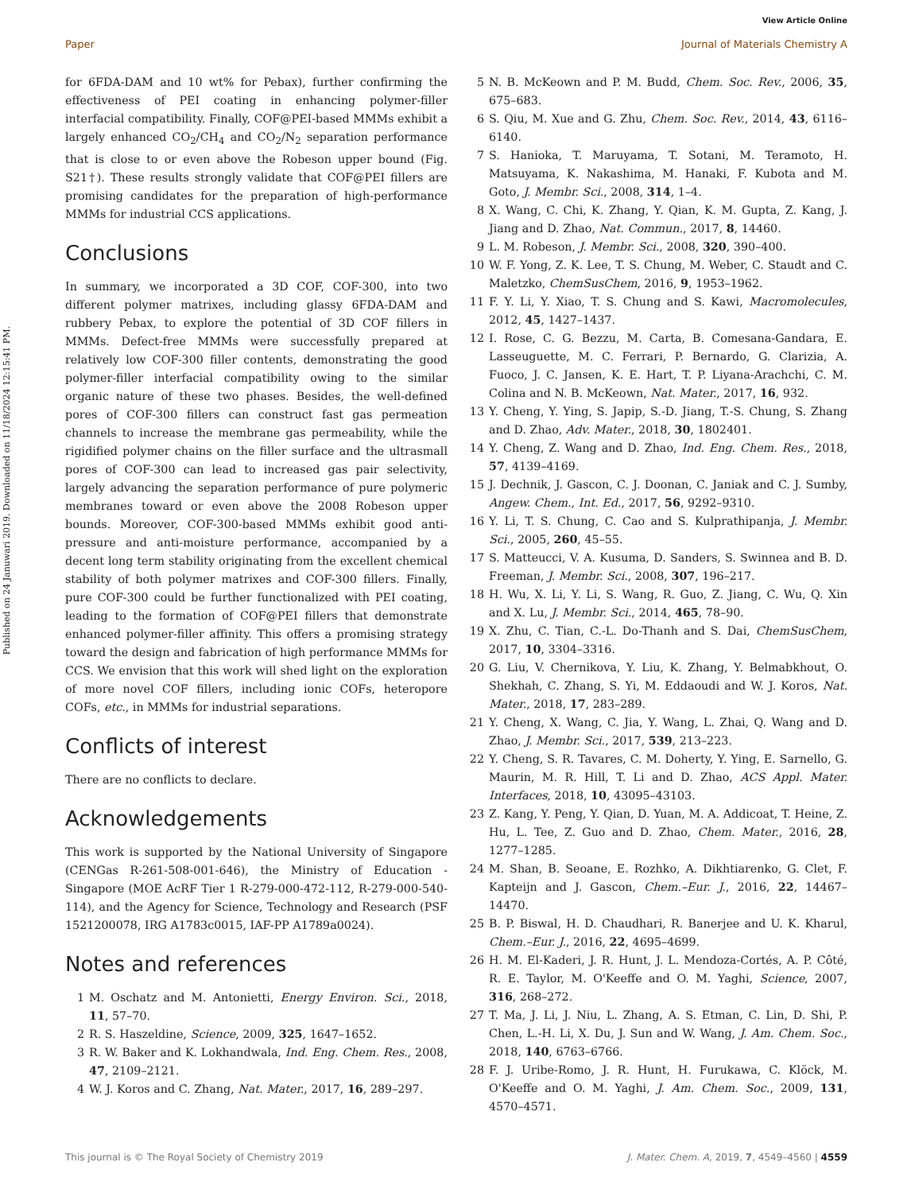View Article Online
Paper Journal of Materials Chemistry A
Published on 24 Januwari 2019. Downloaded on 11/18/2024 12:15:41 PM.
for 6FDA-DAM and 10 wt% for Pebax), further confirming the effectiveness of PEI coating in enhancing polymer-filler interfacial compatibility. Finally, COF@PEI-based MMMs exhibit a largely enhanced CO<sub>2</sub>/CH<sub>4</sub> and CO<sub>2</sub>/N<sub>2</sub> separation performance that is close to or even above the Robeson upper bound (Fig. S21†). These results strongly validate that COF@PEI fillers are promising candidates for the preparation of high-performance MMMs for industrial CCS applications.
Conclusions
In summary, we incorporated a 3D COF, COF-300, into two different polymer matrixes, including glassy 6FDA-DAM and rubbery Pebax, to explore the potential of 3D COF fillers in MMMs. Defect-free MMMs were successfully prepared at relatively low COF-300 filler contents, demonstrating the good polymer-filler interfacial compatibility owing to the similar organic nature of these two phases. Besides, the well-defined pores of COF-300 fillers can construct fast gas permeation channels to increase the membrane gas permeability, while the rigidified polymer chains on the filler surface and the ultrasmall pores of COF-300 can lead to increased gas pair selectivity, largely advancing the separation performance of pure polymeric membranes toward or even above the 2008 Robeson upper bounds. Moreover, COF-300-based MMMs exhibit good anti-pressure and anti-moisture performance, accompanied by a decent long term stability originating from the excellent chemical stability of both polymer matrixes and COF-300 fillers. Finally, pure COF-300 could be further functionalized with PEI coating, leading to the formation of COF@PEI fillers that demonstrate enhanced polymer-filler affinity. This offers a promising strategy toward the design and fabrication of high performance MMMs for CCS. We envision that this work will shed light on the exploration of more novel COF fillers, including ionic COFs, heteropore COFs, etc., in MMMs for industrial separations.
Conflicts of interest
There are no conflicts to declare.
Acknowledgements
This work is supported by the National University of Singapore (CENGas R-261-508-001-646), the Ministry of Education - Singapore (MOE AcRF Tier 1 R-279-000-472-112, R-279-000-540-114), and the Agency for Science, Technology and Research (PSF 1521200078, IRG A1783c0015, IAF-PP A1789a0024).
Notes and references
1 M. Oschatz and M. Antonietti, Energy Environ. Sci., 2018, 11, 57–70.
2 R. S. Haszeldine, Science, 2009, 325, 1647–1652.
3 R. W. Baker and K. Lokhandwala, Ind. Eng. Chem. Res., 2008, 47, 2109–2121.
4 W. J. Koros and C. Zhang, Nat. Mater., 2017, 16, 289–297.
5 N. B. McKeown and P. M. Budd, Chem. Soc. Rev., 2006, 35, 675–683.
6 S. Qiu, M. Xue and G. Zhu, Chem. Soc. Rev., 2014, 43, 6116–6140.
7 S. Hanioka, T. Maruyama, T. Sotani, M. Teramoto, H. Matsuyama, K. Nakashima, M. Hanaki, F. Kubota and M. Goto, J. Membr. Sci., 2008, 314, 1–4.
8 X. Wang, C. Chi, K. Zhang, Y. Qian, K. M. Gupta, Z. Kang, J. Jiang and D. Zhao, Nat. Commun., 2017, 8, 14460.
9 L. M. Robeson, J. Membr. Sci., 2008, 320, 390–400.
10 W. F. Yong, Z. K. Lee, T. S. Chung, M. Weber, C. Staudt and C. Maletzko, ChemSusChem, 2016, 9, 1953–1962.
11 F. Y. Li, Y. Xiao, T. S. Chung and S. Kawi, Macromolecules, 2012, 45, 1427–1437.
12 I. Rose, C. G. Bezzu, M. Carta, B. Comesana-Gandara, E. Lasseuguette, M. C. Ferrari, P. Bernardo, G. Clarizia, A. Fuoco, J. C. Jansen, K. E. Hart, T. P. Liyana-Arachchi, C. M. Colina and N. B. McKeown, Nat. Mater., 2017, 16, 932.
13 Y. Cheng, Y. Ying, S. Japip, S.-D. Jiang, T.-S. Chung, S. Zhang and D. Zhao, Adv. Mater., 2018, 30, 1802401.
14 Y. Cheng, Z. Wang and D. Zhao, Ind. Eng. Chem. Res., 2018, 57, 4139–4169.
15 J. Dechnik, J. Gascon, C. J. Doonan, C. Janiak and C. J. Sumby, Angew. Chem., Int. Ed., 2017, 56, 9292–9310.
16 Y. Li, T. S. Chung, C. Cao and S. Kulprathipanja, J. Membr. Sci., 2005, 260, 45–55.
17 S. Matteucci, V. A. Kusuma, D. Sanders, S. Swinnea and B. D. Freeman, J. Membr. Sci., 2008, 307, 196–217.
18 H. Wu, X. Li, Y. Li, S. Wang, R. Guo, Z. Jiang, C. Wu, Q. Xin and X. Lu, J. Membr. Sci., 2014, 465, 78–90.
19 X. Zhu, C. Tian, C.-L. Do-Thanh and S. Dai, ChemSusChem, 2017, 10, 3304–3316.
20 G. Liu, V. Chernikova, Y. Liu, K. Zhang, Y. Belmabkhout, O. Shekhah, C. Zhang, S. Yi, M. Eddaoudi and W. J. Koros, Nat. Mater., 2018, 17, 283–289.
21 Y. Cheng, X. Wang, C. Jia, Y. Wang, L. Zhai, Q. Wang and D. Zhao, J. Membr. Sci., 2017, 539, 213–223.
22 Y. Cheng, S. R. Tavares, C. M. Doherty, Y. Ying, E. Sarnello, G. Maurin, M. R. Hill, T. Li and D. Zhao, ACS Appl. Mater. Interfaces, 2018, 10, 43095–43103.
23 Z. Kang, Y. Peng, Y. Qian, D. Yuan, M. A. Addicoat, T. Heine, Z. Hu, L. Tee, Z. Guo and D. Zhao, Chem. Mater., 2016, 28, 1277–1285.
24 M. Shan, B. Seoane, E. Rozhko, A. Dikhtiarenko, G. Clet, F. Kapteijn and J. Gascon, Chem.–Eur. J., 2016, 22, 14467–14470.
25 B. P. Biswal, H. D. Chaudhari, R. Banerjee and U. K. Kharul, Chem.–Eur. J., 2016, 22, 4695–4699.
26 H. M. El-Kaderi, J. R. Hunt, J. L. Mendoza-Cortés, A. P. Côté, R. E. Taylor, M. O'Keeffe and O. M. Yaghi, Science, 2007, 316, 268–272.
27 T. Ma, J. Li, J. Niu, L. Zhang, A. S. Etman, C. Lin, D. Shi, P. Chen, L.-H. Li, X. Du, J. Sun and W. Wang, J. Am. Chem. Soc., 2018, 140, 6763–6766.
28 F. J. Uribe-Romo, J. R. Hunt, H. Furukawa, C. Klöck, M. O'Keeffe and O. M. Yaghi, J. Am. Chem. Soc., 2009, 131, 4570–4571.
This journal is © The Royal Society of Chemistry 2019 J. Mater. Chem. A, 2019, 7, 4549–4560 | 4559